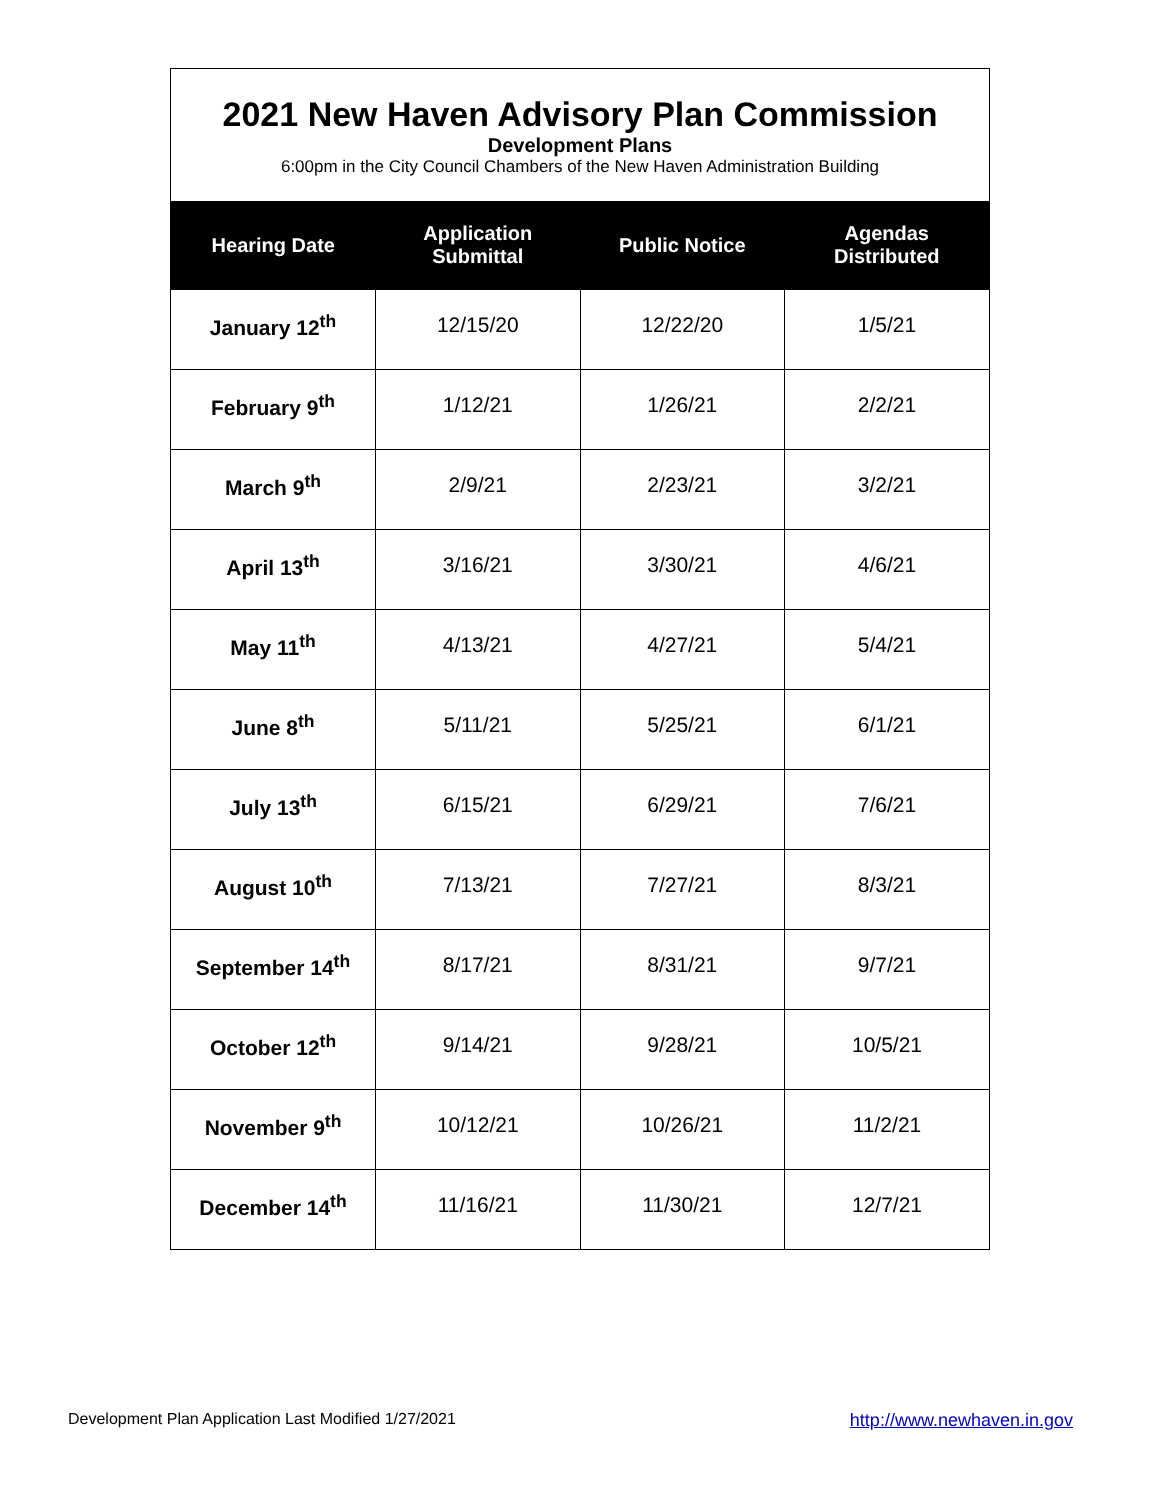2021 New Haven Advisory Plan Commission
Development Plans
6:00pm in the City Council Chambers of the New Haven Administration Building
| Hearing Date | Application Submittal | Public Notice | Agendas Distributed |
| --- | --- | --- | --- |
| January 12<sup>th</sup> | 12/15/20 | 12/22/20 | 1/5/21 |
| February 9<sup>th</sup> | 1/12/21 | 1/26/21 | 2/2/21 |
| March 9<sup>th</sup> | 2/9/21 | 2/23/21 | 3/2/21 |
| April 13<sup>th</sup> | 3/16/21 | 3/30/21 | 4/6/21 |
| May 11<sup>th</sup> | 4/13/21 | 4/27/21 | 5/4/21 |
| June 8<sup>th</sup> | 5/11/21 | 5/25/21 | 6/1/21 |
| July 13<sup>th</sup> | 6/15/21 | 6/29/21 | 7/6/21 |
| August 10<sup>th</sup> | 7/13/21 | 7/27/21 | 8/3/21 |
| September 14<sup>th</sup> | 8/17/21 | 8/31/21 | 9/7/21 |
| October 12<sup>th</sup> | 9/14/21 | 9/28/21 | 10/5/21 |
| November 9<sup>th</sup> | 10/12/21 | 10/26/21 | 11/2/21 |
| December 14<sup>th</sup> | 11/16/21 | 11/30/21 | 12/7/21 |
Development Plan Application Last Modified 1/27/2021 http://www.newhaven.in.gov